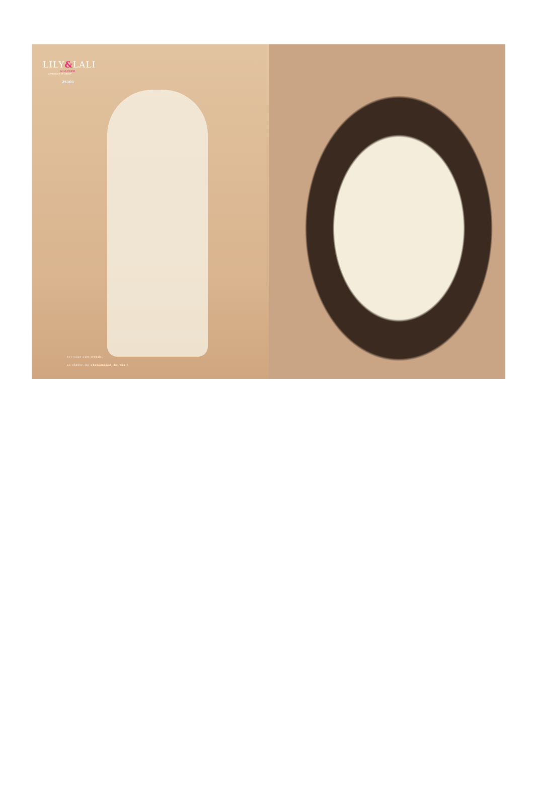LILY&LALI
GULS PRIDE
A PRODUCT OF GROUP
25101
set your own trends,
be classy, be phenomenal, be You!!